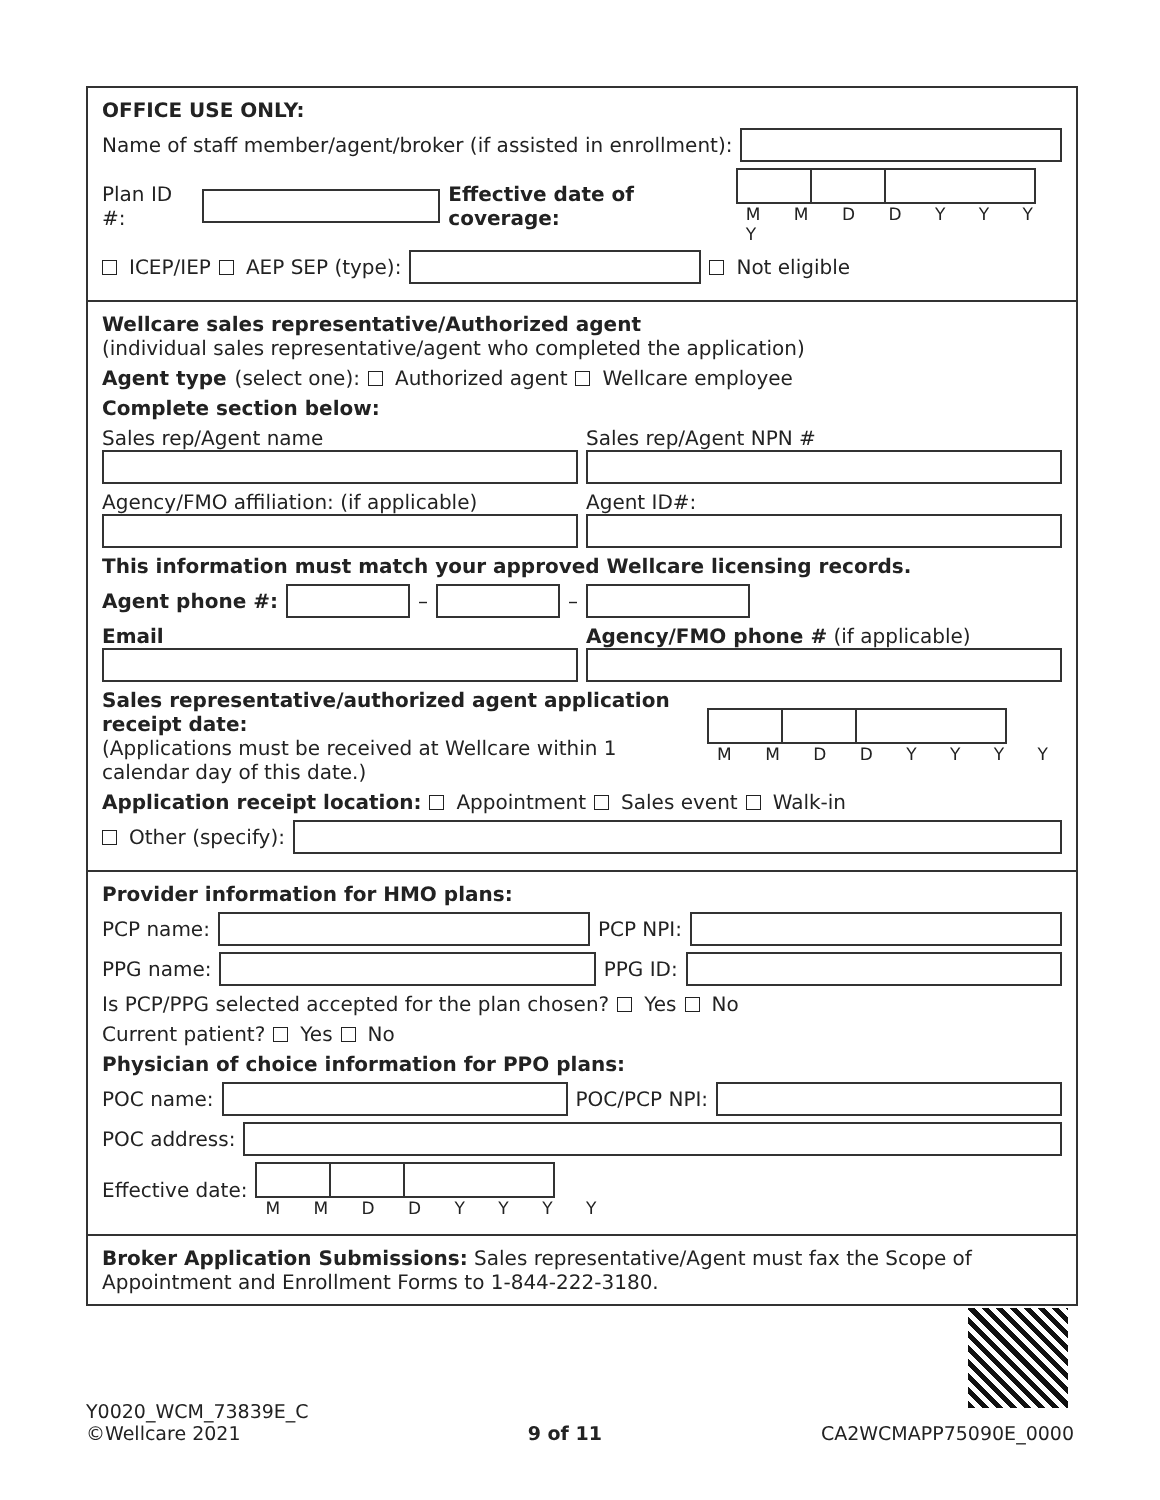OFFICE USE ONLY:
Name of staff member/agent/broker (if assisted in enrollment):
Plan ID #:
Effective date of coverage:
M M D D Y Y Y Y
ICEP/IEP AEP SEP (type):
Not eligible
Wellcare sales representative/Authorized agent
(individual sales representative/agent who completed the application)
Agent type (select one): Authorized agent Wellcare employee
Complete section below:
Sales rep/Agent name Sales rep/Agent NPN #
Agency/FMO affiliation: (if applicable)
Agent ID#:
This information must match your approved Wellcare licensing records.
Agent phone #:
–
–
Email
Agency/FMO phone # (if applicable)
Sales representative/authorized agent application receipt date:
(Applications must be received at Wellcare within 1 calendar day of this date.)
M M D D Y Y Y Y
Application receipt location: Appointment Sales event Walk-in
Other (specify):
Provider information for HMO plans:
PCP name:
PCP NPI:
PPG name:
PPG ID:
Is PCP/PPG selected accepted for the plan chosen? Yes No
Current patient? Yes No
Physician of choice information for PPO plans:
POC name:
POC/PCP NPI:
POC address:
Effective date:
M M D D Y Y Y Y
Broker Application Submissions: Sales representative/Agent must fax the Scope of Appointment and Enrollment Forms to 1-844-222-3180.
Y0020_WCM_73839E_C
©Wellcare 2021
9 of 11
CA2WCMAPP75090E_0000